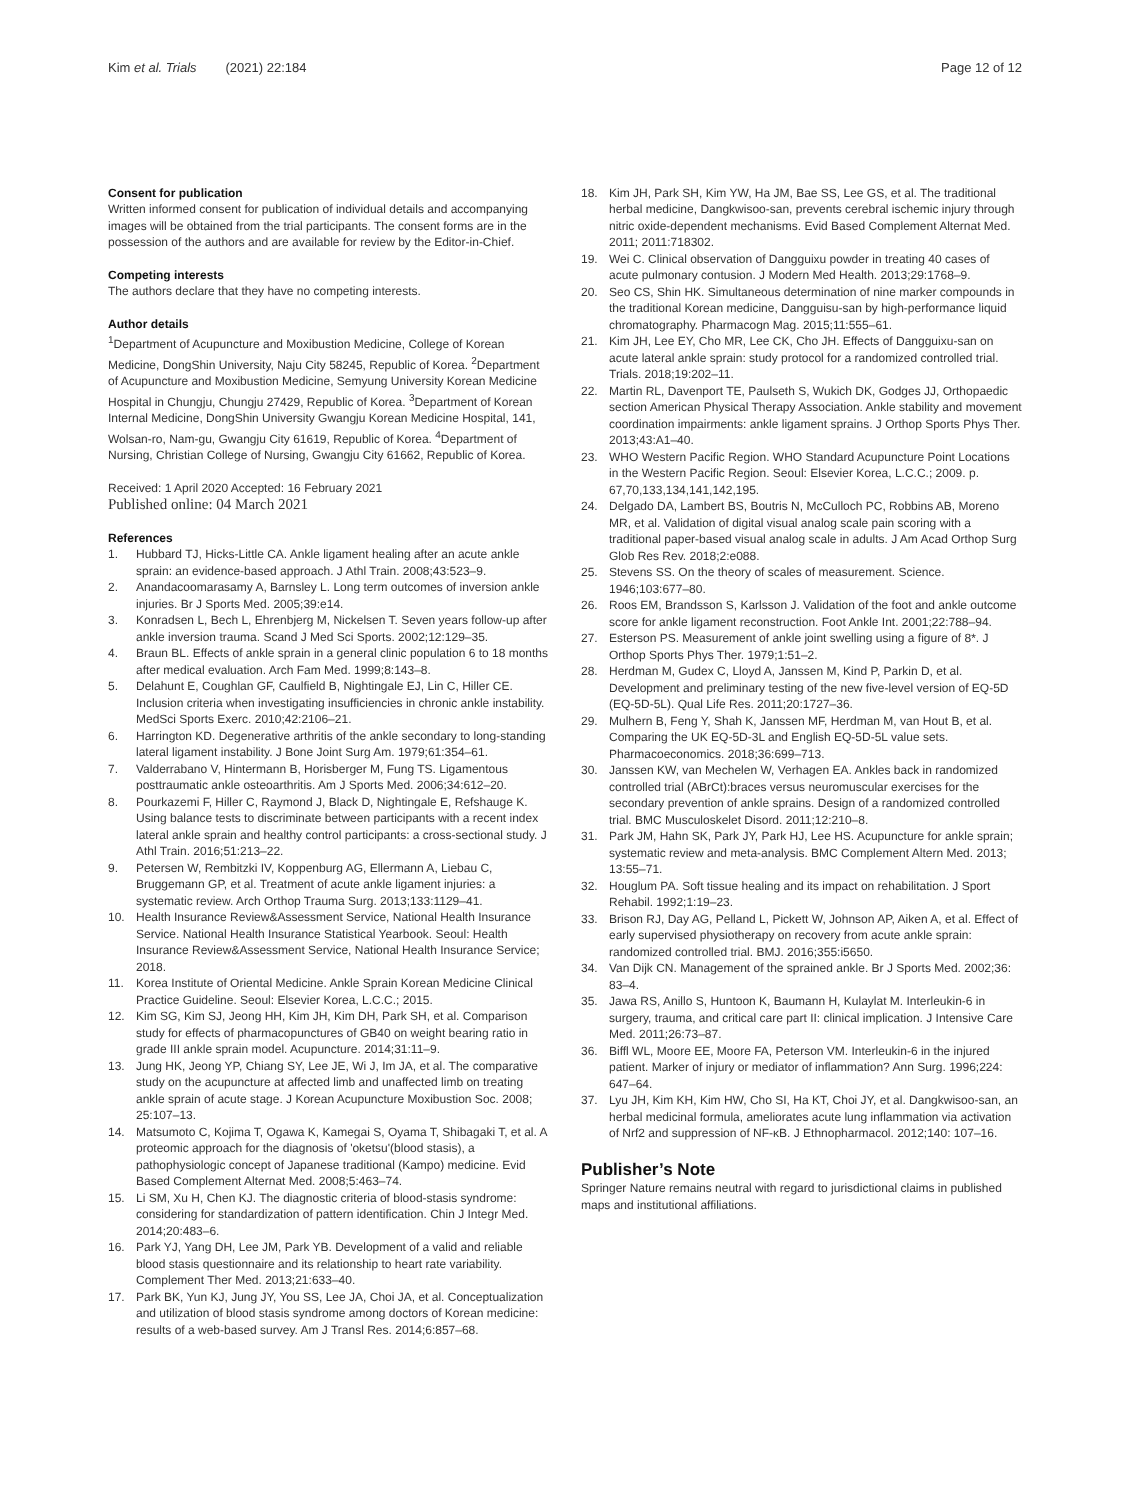Kim et al. Trials (2021) 22:184
Page 12 of 12
Consent for publication
Written informed consent for publication of individual details and accompanying images will be obtained from the trial participants. The consent forms are in the possession of the authors and are available for review by the Editor-in-Chief.
Competing interests
The authors declare that they have no competing interests.
Author details
<sup>1</sup> Department of Acupuncture and Moxibustion Medicine, College of Korean Medicine, DongShin University, Naju City 58245, Republic of Korea. <sup>2</sup>Department of Acupuncture and Moxibustion Medicine, Semyung University Korean Medicine Hospital in Chungju, Chungju 27429, Republic of Korea. <sup>3</sup>Department of Korean Internal Medicine, DongShin University Gwangju Korean Medicine Hospital, 141, Wolsan-ro, Nam-gu, Gwangju City 61619, Republic of Korea. <sup>4</sup>Department of Nursing, Christian College of Nursing, Gwangju City 61662, Republic of Korea.
Received: 1 April 2020 Accepted: 16 February 2021
Published online: 04 March 2021
References
1. Hubbard TJ, Hicks-Little CA. Ankle ligament healing after an acute ankle sprain: an evidence-based approach. J Athl Train. 2008;43:523–9.
2. Anandacoomarasamy A, Barnsley L. Long term outcomes of inversion ankle injuries. Br J Sports Med. 2005;39:e14.
3. Konradsen L, Bech L, Ehrenbjerg M, Nickelsen T. Seven years follow-up after ankle inversion trauma. Scand J Med Sci Sports. 2002;12:129–35.
4. Braun BL. Effects of ankle sprain in a general clinic population 6 to 18 months after medical evaluation. Arch Fam Med. 1999;8:143–8.
5. Delahunt E, Coughlan GF, Caulfield B, Nightingale EJ, Lin C, Hiller CE. Inclusion criteria when investigating insufficiencies in chronic ankle instability. MedSci Sports Exerc. 2010;42:2106–21.
6. Harrington KD. Degenerative arthritis of the ankle secondary to long-standing lateral ligament instability. J Bone Joint Surg Am. 1979;61:354–61.
7. Valderrabano V, Hintermann B, Horisberger M, Fung TS. Ligamentous posttraumatic ankle osteoarthritis. Am J Sports Med. 2006;34:612–20.
8. Pourkazemi F, Hiller C, Raymond J, Black D, Nightingale E, Refshauge K. Using balance tests to discriminate between participants with a recent index lateral ankle sprain and healthy control participants: a cross-sectional study. J Athl Train. 2016;51:213–22.
9. Petersen W, Rembitzki IV, Koppenburg AG, Ellermann A, Liebau C, Bruggemann GP, et al. Treatment of acute ankle ligament injuries: a systematic review. Arch Orthop Trauma Surg. 2013;133:1129–41.
10. Health Insurance Review&Assessment Service, National Health Insurance Service. National Health Insurance Statistical Yearbook. Seoul: Health Insurance Review&Assessment Service, National Health Insurance Service; 2018.
11. Korea Institute of Oriental Medicine. Ankle Sprain Korean Medicine Clinical Practice Guideline. Seoul: Elsevier Korea, L.C.C.; 2015.
12. Kim SG, Kim SJ, Jeong HH, Kim JH, Kim DH, Park SH, et al. Comparison study for effects of pharmacopunctures of GB40 on weight bearing ratio in grade III ankle sprain model. Acupuncture. 2014;31:11–9.
13. Jung HK, Jeong YP, Chiang SY, Lee JE, Wi J, Im JA, et al. The comparative study on the acupuncture at affected limb and unaffected limb on treating ankle sprain of acute stage. J Korean Acupuncture Moxibustion Soc. 2008; 25:107–13.
14. Matsumoto C, Kojima T, Ogawa K, Kamegai S, Oyama T, Shibagaki T, et al. A proteomic approach for the diagnosis of 'oketsu'(blood stasis), a pathophysiologic concept of Japanese traditional (Kampo) medicine. Evid Based Complement Alternat Med. 2008;5:463–74.
15. Li SM, Xu H, Chen KJ. The diagnostic criteria of blood-stasis syndrome: considering for standardization of pattern identification. Chin J Integr Med. 2014;20:483–6.
16. Park YJ, Yang DH, Lee JM, Park YB. Development of a valid and reliable blood stasis questionnaire and its relationship to heart rate variability. Complement Ther Med. 2013;21:633–40.
17. Park BK, Yun KJ, Jung JY, You SS, Lee JA, Choi JA, et al. Conceptualization and utilization of blood stasis syndrome among doctors of Korean medicine: results of a web-based survey. Am J Transl Res. 2014;6:857–68.
18. Kim JH, Park SH, Kim YW, Ha JM, Bae SS, Lee GS, et al. The traditional herbal medicine, Dangkwisoo-san, prevents cerebral ischemic injury through nitric oxide-dependent mechanisms. Evid Based Complement Alternat Med. 2011; 2011:718302.
19. Wei C. Clinical observation of Dangguixu powder in treating 40 cases of acute pulmonary contusion. J Modern Med Health. 2013;29:1768–9.
20. Seo CS, Shin HK. Simultaneous determination of nine marker compounds in the traditional Korean medicine, Dangguisu-san by high-performance liquid chromatography. Pharmacogn Mag. 2015;11:555–61.
21. Kim JH, Lee EY, Cho MR, Lee CK, Cho JH. Effects of Dangguixu-san on acute lateral ankle sprain: study protocol for a randomized controlled trial. Trials. 2018;19:202–11.
22. Martin RL, Davenport TE, Paulseth S, Wukich DK, Godges JJ, Orthopaedic section American Physical Therapy Association. Ankle stability and movement coordination impairments: ankle ligament sprains. J Orthop Sports Phys Ther. 2013;43:A1–40.
23. WHO Western Pacific Region. WHO Standard Acupuncture Point Locations in the Western Pacific Region. Seoul: Elsevier Korea, L.C.C.; 2009. p. 67,70,133,134,141,142,195.
24. Delgado DA, Lambert BS, Boutris N, McCulloch PC, Robbins AB, Moreno MR, et al. Validation of digital visual analog scale pain scoring with a traditional paper-based visual analog scale in adults. J Am Acad Orthop Surg Glob Res Rev. 2018;2:e088.
25. Stevens SS. On the theory of scales of measurement. Science. 1946;103:677–80.
26. Roos EM, Brandsson S, Karlsson J. Validation of the foot and ankle outcome score for ankle ligament reconstruction. Foot Ankle Int. 2001;22:788–94.
27. Esterson PS. Measurement of ankle joint swelling using a figure of 8*. J Orthop Sports Phys Ther. 1979;1:51–2.
28. Herdman M, Gudex C, Lloyd A, Janssen M, Kind P, Parkin D, et al. Development and preliminary testing of the new five-level version of EQ-5D (EQ-5D-5L). Qual Life Res. 2011;20:1727–36.
29. Mulhern B, Feng Y, Shah K, Janssen MF, Herdman M, van Hout B, et al. Comparing the UK EQ-5D-3L and English EQ-5D-5L value sets. Pharmacoeconomics. 2018;36:699–713.
30. Janssen KW, van Mechelen W, Verhagen EA. Ankles back in randomized controlled trial (ABrCt):braces versus neuromuscular exercises for the secondary prevention of ankle sprains. Design of a randomized controlled trial. BMC Musculoskelet Disord. 2011;12:210–8.
31. Park JM, Hahn SK, Park JY, Park HJ, Lee HS. Acupuncture for ankle sprain; systematic review and meta-analysis. BMC Complement Altern Med. 2013; 13:55–71.
32. Houglum PA. Soft tissue healing and its impact on rehabilitation. J Sport Rehabil. 1992;1:19–23.
33. Brison RJ, Day AG, Pelland L, Pickett W, Johnson AP, Aiken A, et al. Effect of early supervised physiotherapy on recovery from acute ankle sprain: randomized controlled trial. BMJ. 2016;355:i5650.
34. Van Dijk CN. Management of the sprained ankle. Br J Sports Med. 2002;36: 83–4.
35. Jawa RS, Anillo S, Huntoon K, Baumann H, Kulaylat M. Interleukin-6 in surgery, trauma, and critical care part II: clinical implication. J Intensive Care Med. 2011;26:73–87.
36. Biffl WL, Moore EE, Moore FA, Peterson VM. Interleukin-6 in the injured patient. Marker of injury or mediator of inflammation? Ann Surg. 1996;224: 647–64.
37. Lyu JH, Kim KH, Kim HW, Cho SI, Ha KT, Choi JY, et al. Dangkwisoo-san, an herbal medicinal formula, ameliorates acute lung inflammation via activation of Nrf2 and suppression of NF-κB. J Ethnopharmacol. 2012;140: 107–16.
Publisher’s Note
Springer Nature remains neutral with regard to jurisdictional claims in published maps and institutional affiliations.